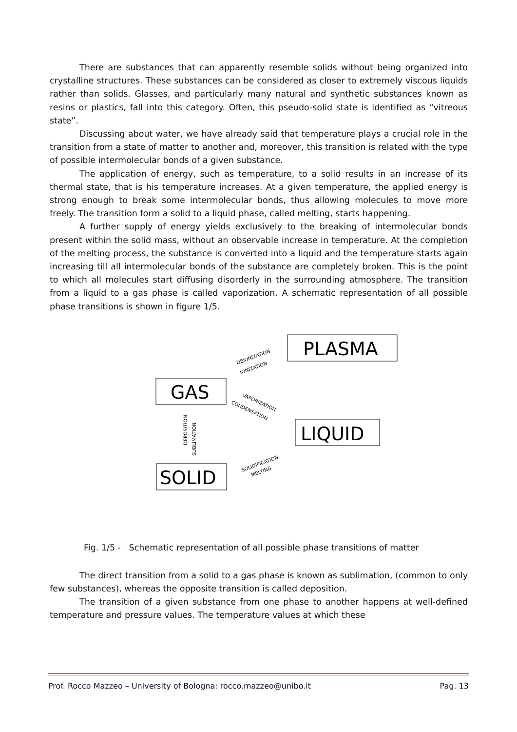There are substances that can apparently resemble solids without being organized into crystalline structures. These substances can be considered as closer to extremely viscous liquids rather than solids. Glasses, and particularly many natural and synthetic substances known as resins or plastics, fall into this category. Often, this pseudo-solid state is identified as “vitreous state”.
Discussing about water, we have already said that temperature plays a crucial role in the transition from a state of matter to another and, moreover, this transition is related with the type of possible intermolecular bonds of a given substance.
The application of energy, such as temperature, to a solid results in an increase of its thermal state, that is his temperature increases. At a given temperature, the applied energy is strong enough to break some intermolecular bonds, thus allowing molecules to move more freely. The transition form a solid to a liquid phase, called melting, starts happening.
A further supply of energy yields exclusively to the breaking of intermolecular bonds present within the solid mass, without an observable increase in temperature. At the completion of the melting process, the substance is converted into a liquid and the temperature starts again increasing till all intermolecular bonds of the substance are completely broken. This is the point to which all molecules start diffusing disorderly in the surrounding atmosphere. The transition from a liquid to a gas phase is called vaporization. A schematic representation of all possible phase transitions is shown in figure 1/5.
PLASMA
GAS
LIQUID
SOLID
DEIONIZATION
IONIZATION
VAPORIZATION
CONDENSATION
DEPOSITION
SUBLIMATION
SOLIDIFICATION
MELTING
Fig. 1/5 - Schematic representation of all possible phase transitions of matter
The direct transition from a solid to a gas phase is known as sublimation, (common to only few substances), whereas the opposite transition is called deposition.
The transition of a given substance from one phase to another happens at well-defined temperature and pressure values. The temperature values at which these
Prof. Rocco Mazzeo – University of Bologna: rocco.mazzeo@unibo.it Pag. 13